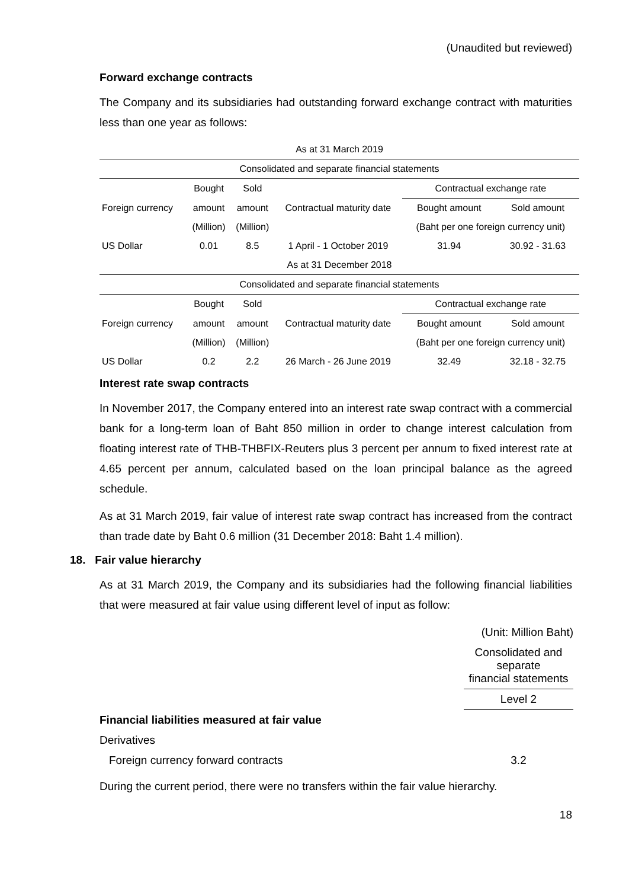(Unaudited but reviewed)
Forward exchange contracts
The Company and its subsidiaries had outstanding forward exchange contract with maturities less than one year as follows:
| As at 31 March 2019 | | | | | |
| Consolidated and separate financial statements | | | | | |
| | Bought | Sold | | Contractual exchange rate | |
| Foreign currency | amount | amount | Contractual maturity date | Bought amount | Sold amount |
| | (Million) | (Million) | | (Baht per one foreign currency unit) | |
| US Dollar | 0.01 | 8.5 | 1 April - 1 October 2019 | 31.94 | 30.92 - 31.63 |
| As at 31 December 2018 | | | | | |
| Consolidated and separate financial statements | | | | | |
| | Bought | Sold | | Contractual exchange rate | |
| Foreign currency | amount | amount | Contractual maturity date | Bought amount | Sold amount |
| | (Million) | (Million) | | (Baht per one foreign currency unit) | |
| US Dollar | 0.2 | 2.2 | 26 March - 26 June 2019 | 32.49 | 32.18 - 32.75 |
Interest rate swap contracts
In November 2017, the Company entered into an interest rate swap contract with a commercial bank for a long-term loan of Baht 850 million in order to change interest calculation from floating interest rate of THB-THBFIX-Reuters plus 3 percent per annum to fixed interest rate at 4.65 percent per annum, calculated based on the loan principal balance as the agreed schedule.
As at 31 March 2019, fair value of interest rate swap contract has increased from the contract than trade date by Baht 0.6 million (31 December 2018: Baht 1.4 million).
18. Fair value hierarchy
As at 31 March 2019, the Company and its subsidiaries had the following financial liabilities that were measured at fair value using different level of input as follow:
| | (Unit: Million Baht) |
| | Consolidated and separate financial statements |
| | Level 2 |
| Financial liabilities measured at fair value | |
| Derivatives | |
| Foreign currency forward contracts | 3.2 |
During the current period, there were no transfers within the fair value hierarchy.
18